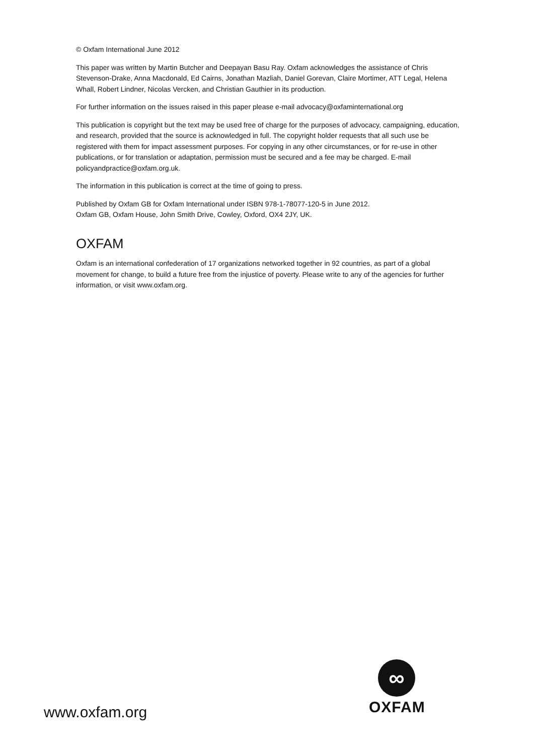© Oxfam International June 2012
This paper was written by Martin Butcher and Deepayan Basu Ray. Oxfam acknowledges the assistance of Chris Stevenson-Drake, Anna Macdonald, Ed Cairns, Jonathan Mazliah, Daniel Gorevan, Claire Mortimer, ATT Legal, Helena Whall, Robert Lindner, Nicolas Vercken, and Christian Gauthier in its production.
For further information on the issues raised in this paper please e-mail advocacy@oxfaminternational.org
This publication is copyright but the text may be used free of charge for the purposes of advocacy, campaigning, education, and research, provided that the source is acknowledged in full. The copyright holder requests that all such use be registered with them for impact assessment purposes. For copying in any other circumstances, or for re-use in other publications, or for translation or adaptation, permission must be secured and a fee may be charged. E-mail policyandpractice@oxfam.org.uk.
The information in this publication is correct at the time of going to press.
Published by Oxfam GB for Oxfam International under ISBN 978-1-78077-120-5 in June 2012.
Oxfam GB, Oxfam House, John Smith Drive, Cowley, Oxford, OX4 2JY, UK.
OXFAM
Oxfam is an international confederation of 17 organizations networked together in 92 countries, as part of a global movement for change, to build a future free from the injustice of poverty. Please write to any of the agencies for further information, or visit www.oxfam.org.
∞
OXFAM
www.oxfam.org